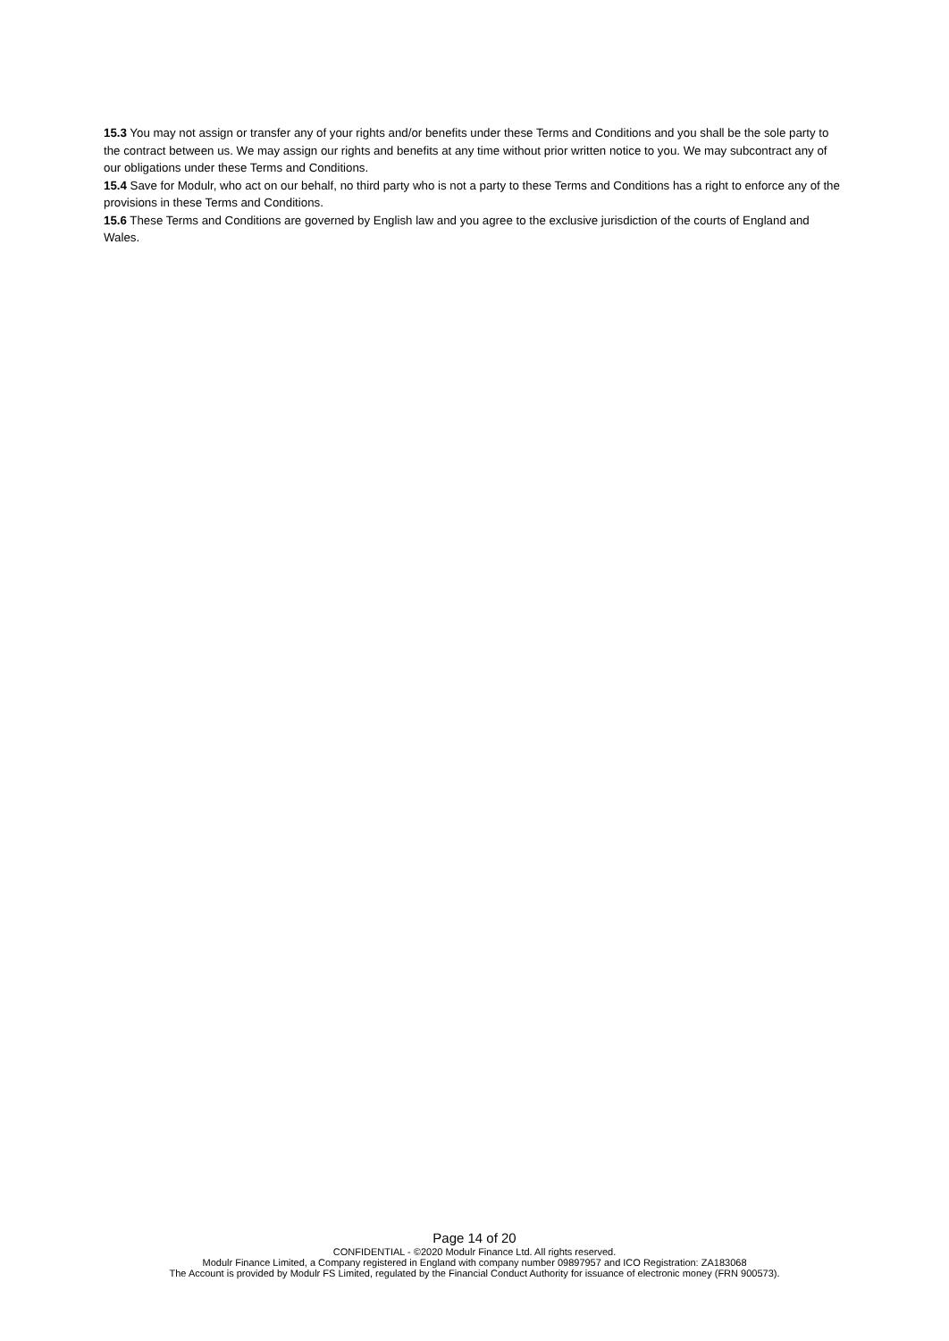15.3 You may not assign or transfer any of your rights and/or benefits under these Terms and Conditions and you shall be the sole party to the contract between us. We may assign our rights and benefits at any time without prior written notice to you. We may subcontract any of our obligations under these Terms and Conditions.
15.4 Save for Modulr, who act on our behalf, no third party who is not a party to these Terms and Conditions has a right to enforce any of the provisions in these Terms and Conditions.
15.6 These Terms and Conditions are governed by English law and you agree to the exclusive jurisdiction of the courts of England and Wales.
Page 14 of 20
CONFIDENTIAL - ©2020 Modulr Finance Ltd. All rights reserved.
Modulr Finance Limited, a Company registered in England with company number 09897957 and ICO Registration: ZA183068
The Account is provided by Modulr FS Limited, regulated by the Financial Conduct Authority for issuance of electronic money (FRN 900573).